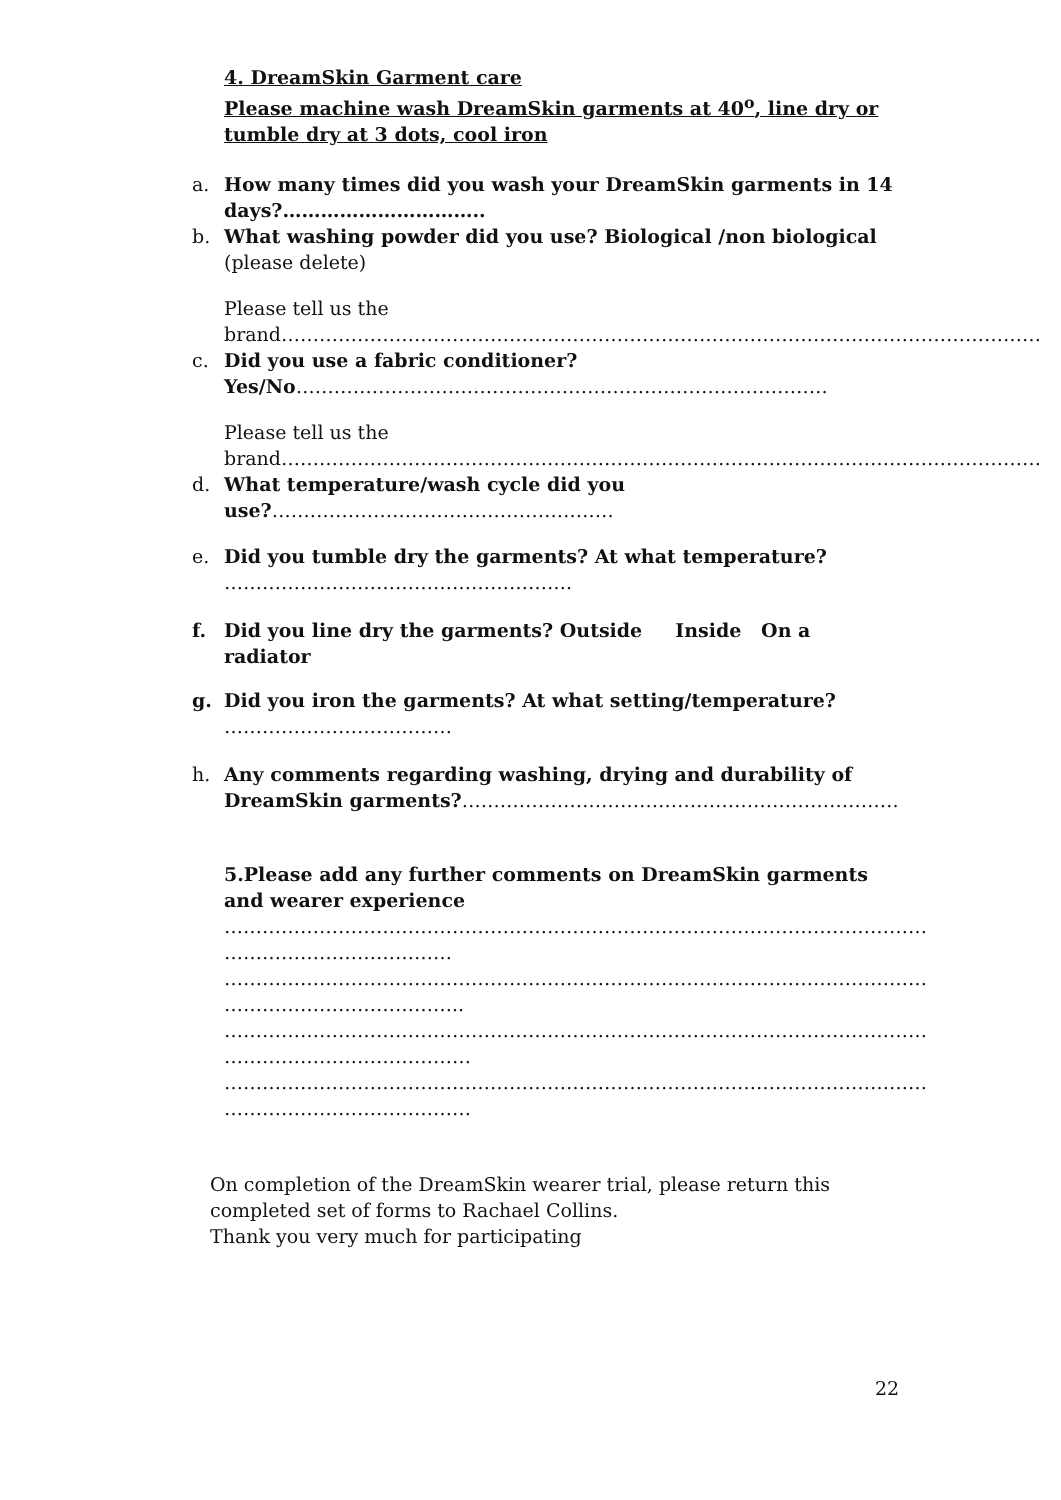4. DreamSkin Garment care
Please machine wash DreamSkin garments at 40<sup>o</sup>, line dry or tumble dry at 3 dots, cool iron
a. How many times did you wash your DreamSkin garments in 14 days?…………………………..
b. What washing powder did you use? Biological /non biological (please delete)
Please tell us the brand…………………………………………………………………………………………………………
c. Did you use a fabric conditioner?
Yes/No…………………………………………………………………………
Please tell us the brand…………………………………………………………………………………………………………
d. What temperature/wash cycle did you use?………………………………………………
e. Did you tumble dry the garments? At what temperature?
……………………………………………….
f. Did you line dry the garments? Outside Inside On a radiator
g. Did you iron the garments? At what setting/temperature?
………………………………
h. Any comments regarding washing, drying and durability of DreamSkin garments?……………………………………………………………
5.Please add any further comments on DreamSkin garments and wearer experience
…………………………………………………………………………………………………
………………………………
…………………………………………………………………………………………………
………………………………..
…………………………………………………………………………………………………
…………………………………
…………………………………………………………………………………………………
…………………………………
On completion of the DreamSkin wearer trial, please return this completed set of forms to Rachael Collins.
Thank you very much for participating
22